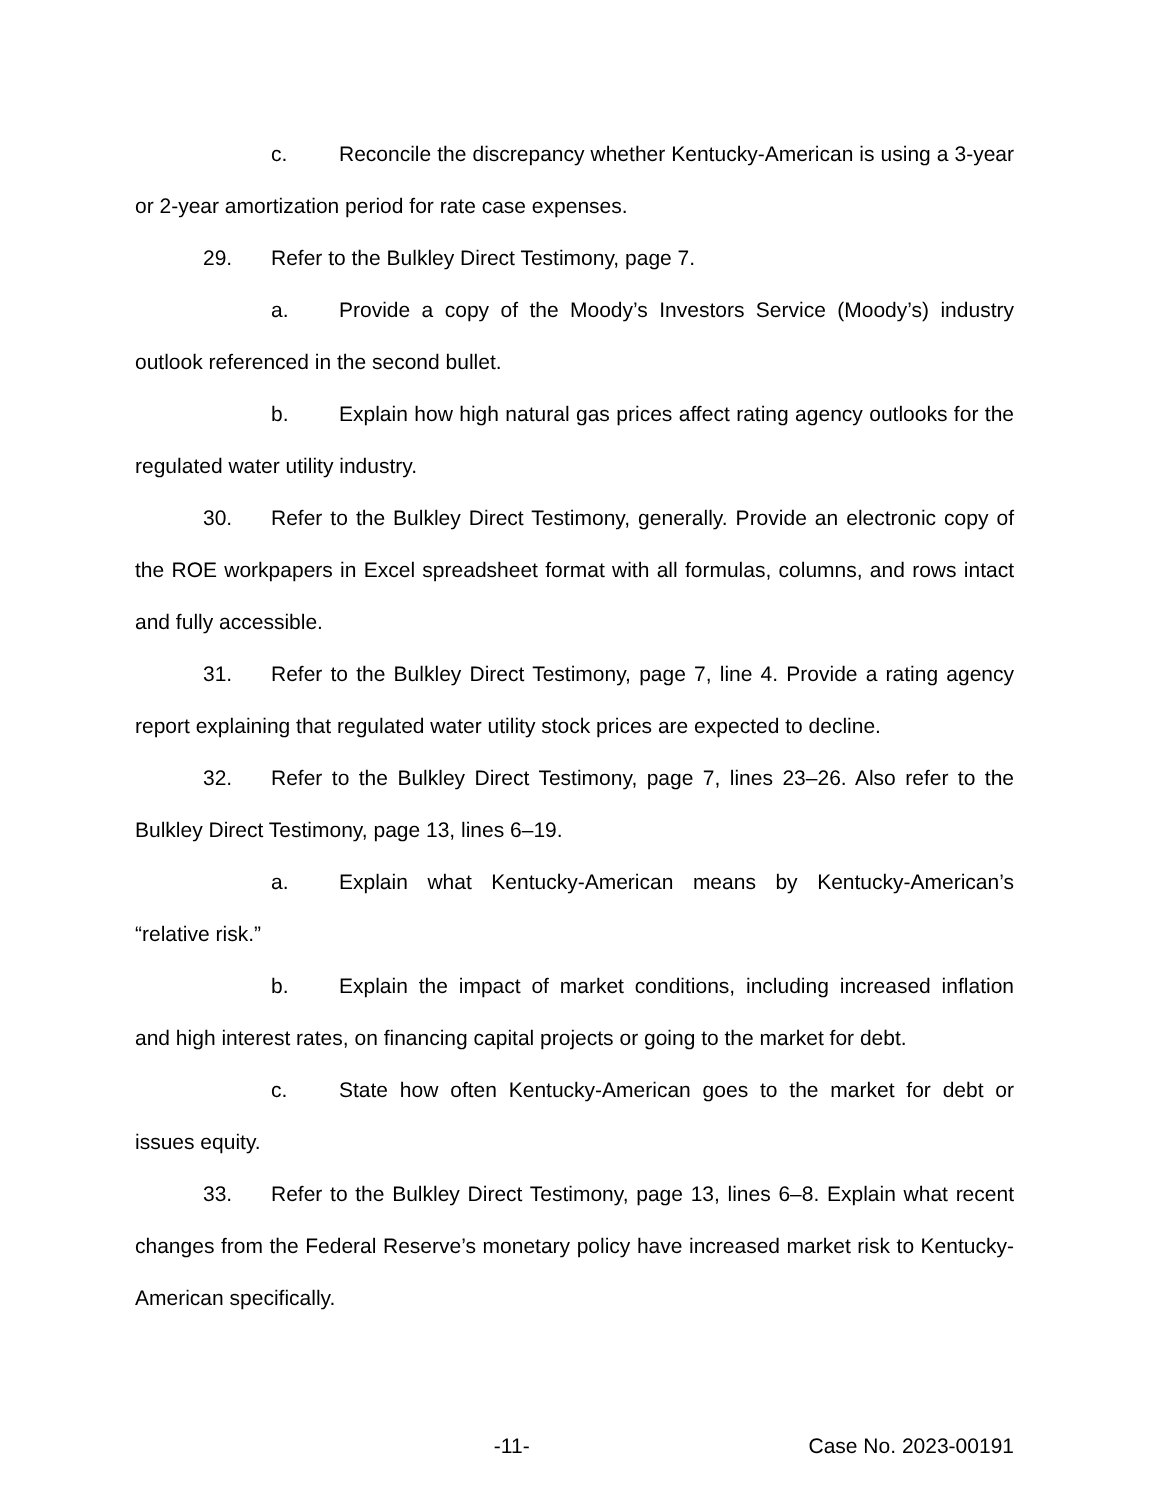c. Reconcile the discrepancy whether Kentucky-American is using a 3-year or 2-year amortization period for rate case expenses.
29. Refer to the Bulkley Direct Testimony, page 7.
a. Provide a copy of the Moody’s Investors Service (Moody’s) industry outlook referenced in the second bullet.
b. Explain how high natural gas prices affect rating agency outlooks for the regulated water utility industry.
30. Refer to the Bulkley Direct Testimony, generally. Provide an electronic copy of the ROE workpapers in Excel spreadsheet format with all formulas, columns, and rows intact and fully accessible.
31. Refer to the Bulkley Direct Testimony, page 7, line 4. Provide a rating agency report explaining that regulated water utility stock prices are expected to decline.
32. Refer to the Bulkley Direct Testimony, page 7, lines 23–26. Also refer to the Bulkley Direct Testimony, page 13, lines 6–19.
a. Explain what Kentucky-American means by Kentucky-American’s “relative risk.”
b. Explain the impact of market conditions, including increased inflation and high interest rates, on financing capital projects or going to the market for debt.
c. State how often Kentucky-American goes to the market for debt or issues equity.
33. Refer to the Bulkley Direct Testimony, page 13, lines 6–8. Explain what recent changes from the Federal Reserve’s monetary policy have increased market risk to Kentucky-American specifically.
-11- Case No. 2023-00191